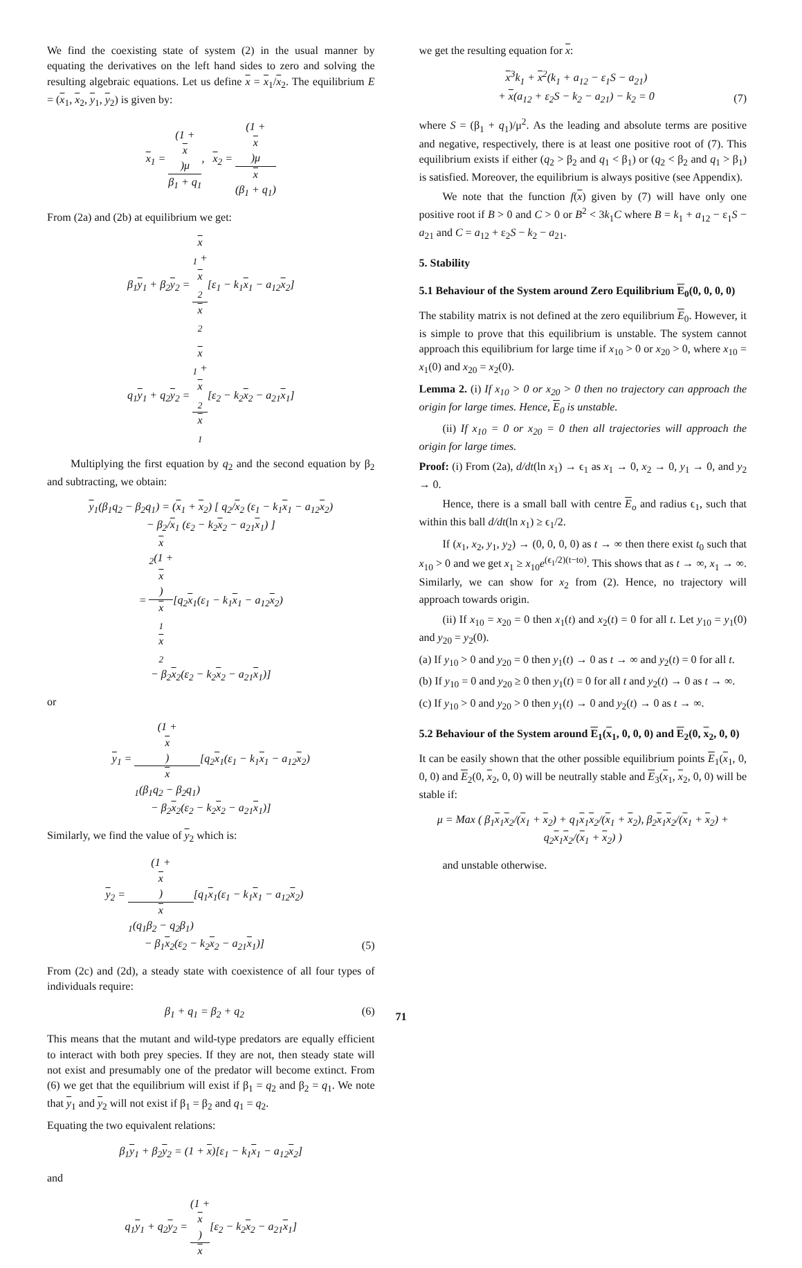We find the coexisting state of system (2) in the usual manner by equating the derivatives on the left hand sides to zero and solving the resulting algebraic equations. Let us define x = x<sub>1</sub>/x<sub>2</sub>. The equilibrium E = (x<sub>1</sub>, x<sub>2</sub>, y<sub>1</sub>, y<sub>2</sub>) is given by:
x<sub>1</sub> = (1 +
x)μ β<sub>1</sub> + q<sub>1</sub>, x<sub>2</sub> = (1 +
x)μ x
(β<sub>1</sub> + q<sub>1</sub>)
From (2a) and (2b) at equilibrium we get:
β<sub>1</sub>y<sub>1</sub> + β<sub>2</sub>y<sub>2</sub> = x
<sub>1</sub> +
x
<sub>2</sub> x
<sub>2</sub>[ε<sub>1</sub> − k<sub>1</sub>x<sub>1</sub> − a<sub>12</sub>x<sub>2</sub>]
q<sub>1</sub>y<sub>1</sub> + q<sub>2</sub>y<sub>2</sub> = x
<sub>1</sub> +
x
<sub>2</sub> x
<sub>1</sub>[ε<sub>2</sub> − k<sub>2</sub>x<sub>2</sub> − a<sub>21</sub>x<sub>1</sub>]
Multiplying the first equation by q<sub>2</sub> and the second equation by β<sub>2</sub> and subtracting, we obtain:
y<sub>1</sub>(β<sub>1</sub>q<sub>2</sub> − β<sub>2</sub>q<sub>1</sub>) = (x<sub>1</sub> + x<sub>2</sub>) [ q<sub>2</sub>/x<sub>2</sub> (ε<sub>1</sub> − k<sub>1</sub>x<sub>1</sub> − a<sub>12</sub>x<sub>2</sub>)
− β<sub>2</sub>/x<sub>1</sub> (ε<sub>2</sub> − k<sub>2</sub>x<sub>2</sub> − a<sub>21</sub>x<sub>1</sub>) ]
= x
<sub>2</sub>(1 +
x) x
<sub>1</sub>
x
<sub>2</sub>[q<sub>2</sub>x<sub>1</sub>(ε<sub>1</sub> − k<sub>1</sub>x<sub>1</sub> − a<sub>12</sub>x<sub>2</sub>)
− β<sub>2</sub>x<sub>2</sub>(ε<sub>2</sub> − k<sub>2</sub>x<sub>2</sub> − a<sub>21</sub>x<sub>1</sub>)]
or
y<sub>1</sub> = (1 +
x) x
<sub>1</sub>(β<sub>1</sub>q<sub>2</sub> − β<sub>2</sub>q<sub>1</sub>)[q<sub>2</sub>x<sub>1</sub>(ε<sub>1</sub> − k<sub>1</sub>x<sub>1</sub> − a<sub>12</sub>x<sub>2</sub>)
− β<sub>2</sub>x<sub>2</sub>(ε<sub>2</sub> − k<sub>2</sub>x<sub>2</sub> − a<sub>21</sub>x<sub>1</sub>)]
Similarly, we find the value of y<sub>2</sub> which is:
y<sub>2</sub> = (1 +
x) x
<sub>1</sub>(q<sub>1</sub>β<sub>2</sub> − q<sub>2</sub>β<sub>1</sub>)[q<sub>1</sub>x<sub>1</sub>(ε<sub>1</sub> − k<sub>1</sub>x<sub>1</sub> − a<sub>12</sub>x<sub>2</sub>)
− β<sub>1</sub>x<sub>2</sub>(ε<sub>2</sub> − k<sub>2</sub>x<sub>2</sub> − a<sub>21</sub>x<sub>1</sub>)] (5)
From (2c) and (2d), a steady state with coexistence of all four types of individuals require:
β<sub>1</sub> + q<sub>1</sub> = β<sub>2</sub> + q<sub>2</sub> (6)
This means that the mutant and wild-type predators are equally efficient to interact with both prey species. If they are not, then steady state will not exist and presumably one of the predator will become extinct. From (6) we get that the equilibrium will exist if β<sub>1</sub> = q<sub>2</sub> and β<sub>2</sub> = q<sub>1</sub>. We note that y<sub>1</sub> and y<sub>2</sub> will not exist if β<sub>1</sub> = β<sub>2</sub> and q<sub>1</sub> = q<sub>2</sub>.
Equating the two equivalent relations:
β<sub>1</sub>y<sub>1</sub> + β<sub>2</sub>y<sub>2</sub> = (1 + x)[ε<sub>1</sub> − k<sub>1</sub>x<sub>1</sub> − a<sub>12</sub>x<sub>2</sub>]
and
q<sub>1</sub>y<sub>1</sub> + q<sub>2</sub>y<sub>2</sub> = (1 +
x) x[ε<sub>2</sub> − k<sub>2</sub>x<sub>2</sub> − a<sub>21</sub>x<sub>1</sub>]
we get the resulting equation for x:
x<sup>3</sup>k<sub>1</sub> + x<sup>2</sup>(k<sub>1</sub> + a<sub>12</sub> − ε<sub>1</sub>S − a<sub>21</sub>)
+ x(a<sub>12</sub> + ε<sub>2</sub>S − k<sub>2</sub> − a<sub>21</sub>) − k<sub>2</sub> = 0 (7)
where S = (β<sub>1</sub> + q<sub>1</sub>)/μ<sup>2</sup>. As the leading and absolute terms are positive and negative, respectively, there is at least one positive root of (7). This equilibrium exists if either (q<sub>2</sub> > β<sub>2</sub> and q<sub>1</sub> < β<sub>1</sub>) or (q<sub>2</sub> < β<sub>2</sub> and q<sub>1</sub> > β<sub>1</sub>) is satisfied. Moreover, the equilibrium is always positive (see Appendix).
We note that the function f(x) given by (7) will have only one positive root if B > 0 and C > 0 or B<sup>2</sup> < 3k<sub>1</sub>C where B = k<sub>1</sub> + a<sub>12</sub> − ε<sub>1</sub>S − a<sub>21</sub> and C = a<sub>12</sub> + ε<sub>2</sub>S − k<sub>2</sub> − a<sub>21</sub>.
5. Stability
5.1 Behaviour of the System around Zero Equilibrium E<sub>0</sub>(0, 0, 0, 0)
The stability matrix is not defined at the zero equilibrium E<sub>0</sub>. However, it is simple to prove that this equilibrium is unstable. The system cannot approach this equilibrium for large time if x<sub>10</sub> > 0 or x<sub>20</sub> > 0, where x<sub>10</sub> = x<sub>1</sub>(0) and x<sub>20</sub> = x<sub>2</sub>(0).
Lemma 2. (i) If x<sub>10</sub> > 0 or x<sub>20</sub> > 0 then no trajectory can approach the origin for large times. Hence, E<sub>0</sub> is unstable.
(ii) If x<sub>10</sub> = 0 or x<sub>20</sub> = 0 then all trajectories will approach the origin for large times.
Proof: (i) From (2a), d/dt(ln x<sub>1</sub>) → ϵ<sub>1</sub> as x<sub>1</sub> → 0, x<sub>2</sub> → 0, y<sub>1</sub> → 0, and y<sub>2</sub> → 0.
Hence, there is a small ball with centre E<sub>o</sub> and radius ϵ<sub>1</sub>, such that within this ball d/dt(ln x<sub>1</sub>) ≥ ϵ<sub>1</sub>/2.
If (x<sub>1</sub>, x<sub>2</sub>, y<sub>1</sub>, y<sub>2</sub>) → (0, 0, 0, 0) as t → ∞ then there exist t<sub>0</sub> such that x<sub>10</sub> > 0 and we get x<sub>1</sub> ≥ x<sub>10</sub>e<sup>(ϵ<sub>1</sub>/2)(t−to)</sup>. This shows that as t → ∞, x<sub>1</sub> → ∞. Similarly, we can show for x<sub>2</sub> from (2). Hence, no trajectory will approach towards origin.
(ii) If x<sub>10</sub> = x<sub>20</sub> = 0 then x<sub>1</sub>(t) and x<sub>2</sub>(t) = 0 for all t. Let y<sub>10</sub> = y<sub>1</sub>(0) and y<sub>20</sub> = y<sub>2</sub>(0).
(a) If y<sub>10</sub> > 0 and y<sub>20</sub> = 0 then y<sub>1</sub>(t) → 0 as t → ∞ and y<sub>2</sub>(t) = 0 for all t.
(b) If y<sub>10</sub> = 0 and y<sub>20</sub> ≥ 0 then y<sub>1</sub>(t) = 0 for all t and y<sub>2</sub>(t) → 0 as t → ∞.
(c) If y<sub>10</sub> > 0 and y<sub>20</sub> > 0 then y<sub>1</sub>(t) → 0 and y<sub>2</sub>(t) → 0 as t → ∞.
5.2 Behaviour of the System around E<sub>1</sub>(x<sub>1</sub>, 0, 0, 0) and E<sub>2</sub>(0, x<sub>2</sub>, 0, 0)
It can be easily shown that the other possible equilibrium points E<sub>1</sub>(x<sub>1</sub>, 0, 0, 0) and E<sub>2</sub>(0, x<sub>2</sub>, 0, 0) will be neutrally stable and E<sub>3</sub>(x<sub>1</sub>, x<sub>2</sub>, 0, 0) will be stable if:
μ = Max ( β<sub>1</sub>x<sub>1</sub>x<sub>2</sub>/(x<sub>1</sub> + x<sub>2</sub>) + q<sub>1</sub>x<sub>1</sub>x<sub>2</sub>/(x<sub>1</sub> + x<sub>2</sub>), β<sub>2</sub>x<sub>1</sub>x<sub>2</sub>/(x<sub>1</sub> + x<sub>2</sub>) + q<sub>2</sub>x<sub>1</sub>x<sub>2</sub>/(x<sub>1</sub> + x<sub>2</sub>) )
and unstable otherwise.
71